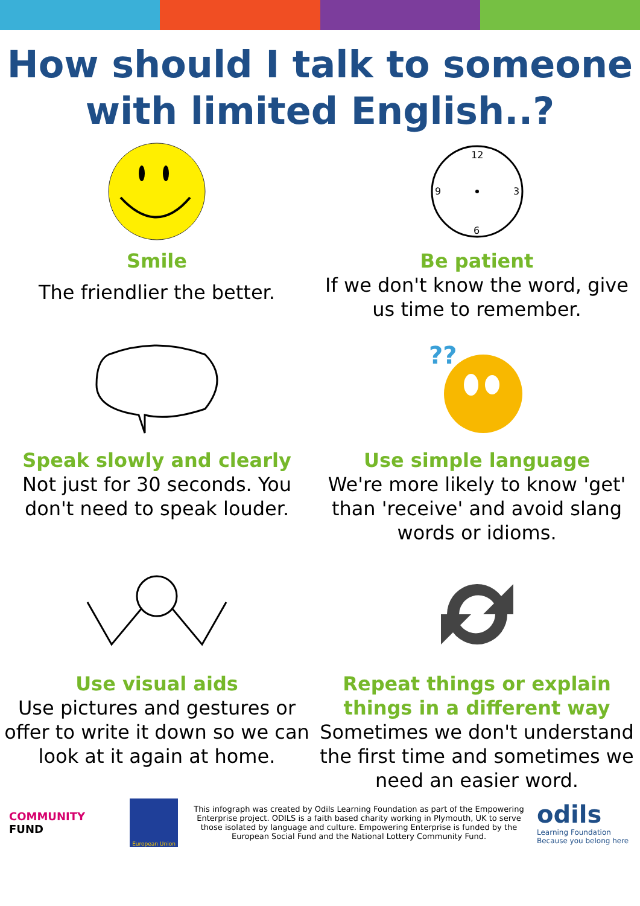How should I talk to someone with limited English..?
Smile
The friendlier the better.
12
3
6
9
Be patient
If we don't know the word, give us time to remember.
Speak slowly and clearly
Not just for 30 seconds. You don't need to speak louder.
??
Use simple language
We're more likely to know 'get' than 'receive' and avoid slang words or idioms.
Use visual aids
Use pictures and gestures or offer to write it down so we can look at it again at home.
Repeat things or explain things in a different way
Sometimes we don't understand the first time and sometimes we need an easier word.
COMMUNITY
FUND
European Union
This infograph was created by Odils Learning Foundation as part of the Empowering Enterprise project. ODILS is a faith based charity working in Plymouth, UK to serve those isolated by language and culture. Empowering Enterprise is funded by the European Social Fund and the National Lottery Community Fund.
odils
Learning Foundation
Because you belong here